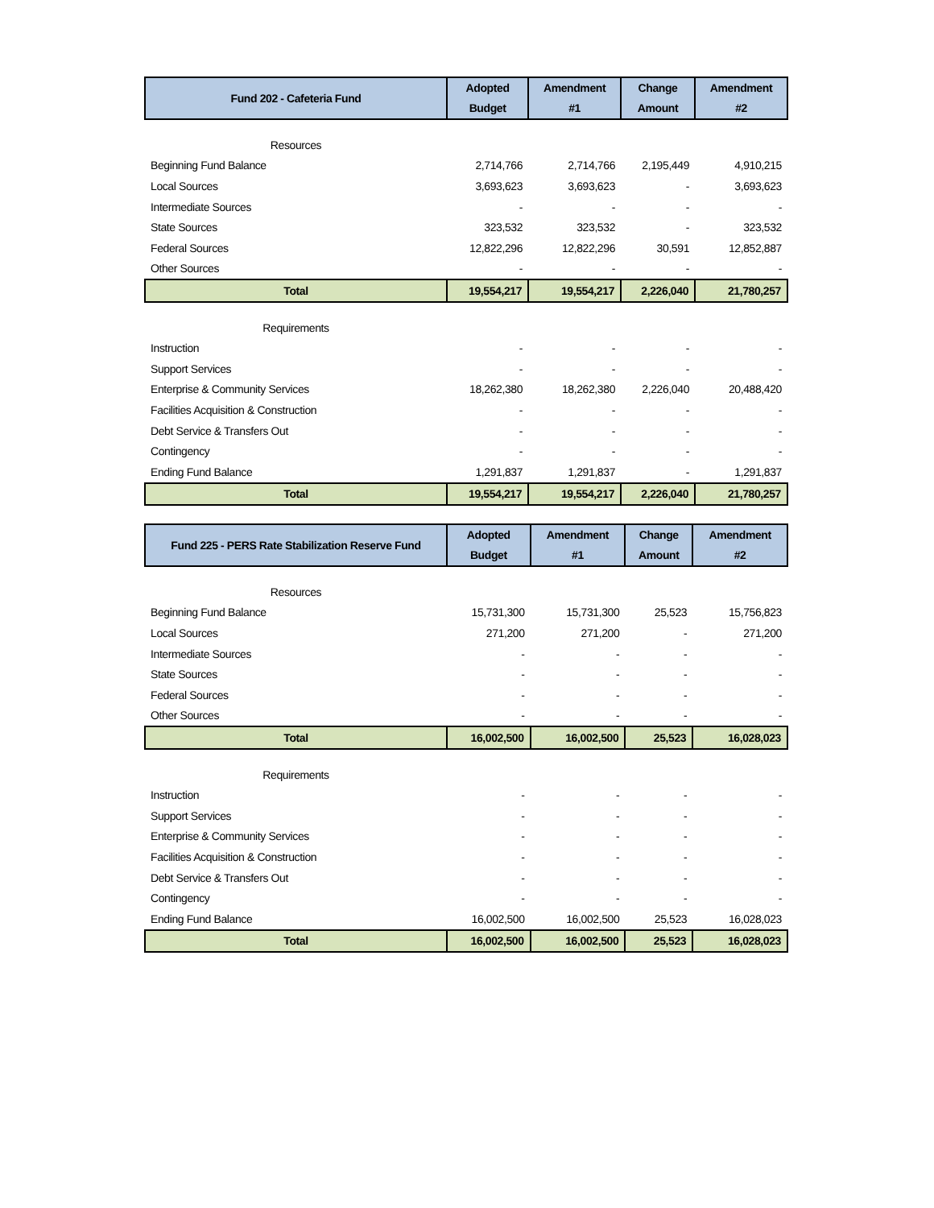| Fund 202 - Cafeteria Fund | Adopted Budget | Amendment #1 | Change Amount | Amendment #2 |
| --- | --- | --- | --- | --- |
| Resources | | | | |
| Beginning Fund Balance | 2,714,766 | 2,714,766 | 2,195,449 | 4,910,215 |
| Local Sources | 3,693,623 | 3,693,623 | - | 3,693,623 |
| Intermediate Sources | - | - | - | - |
| State Sources | 323,532 | 323,532 | - | 323,532 |
| Federal Sources | 12,822,296 | 12,822,296 | 30,591 | 12,852,887 |
| Other Sources | - | - | - | - |
| Total | 19,554,217 | 19,554,217 | 2,226,040 | 21,780,257 |
| Requirements | | | | |
| Instruction | - | - | - | - |
| Support Services | - | - | - | - |
| Enterprise & Community Services | 18,262,380 | 18,262,380 | 2,226,040 | 20,488,420 |
| Facilities Acquisition & Construction | - | - | - | - |
| Debt Service & Transfers Out | - | - | - | - |
| Contingency | - | - | - | - |
| Ending Fund Balance | 1,291,837 | 1,291,837 | - | 1,291,837 |
| Total | 19,554,217 | 19,554,217 | 2,226,040 | 21,780,257 |
| Fund 225 - PERS Rate Stabilization Reserve Fund | Adopted Budget | Amendment #1 | Change Amount | Amendment #2 |
| --- | --- | --- | --- | --- |
| Resources | | | | |
| Beginning Fund Balance | 15,731,300 | 15,731,300 | 25,523 | 15,756,823 |
| Local Sources | 271,200 | 271,200 | - | 271,200 |
| Intermediate Sources | - | - | - | - |
| State Sources | - | - | - | - |
| Federal Sources | - | - | - | - |
| Other Sources | - | - | - | - |
| Total | 16,002,500 | 16,002,500 | 25,523 | 16,028,023 |
| Requirements | | | | |
| Instruction | - | - | - | - |
| Support Services | - | - | - | - |
| Enterprise & Community Services | - | - | - | - |
| Facilities Acquisition & Construction | - | - | - | - |
| Debt Service & Transfers Out | - | - | - | - |
| Contingency | - | - | - | - |
| Ending Fund Balance | 16,002,500 | 16,002,500 | 25,523 | 16,028,023 |
| Total | 16,002,500 | 16,002,500 | 25,523 | 16,028,023 |